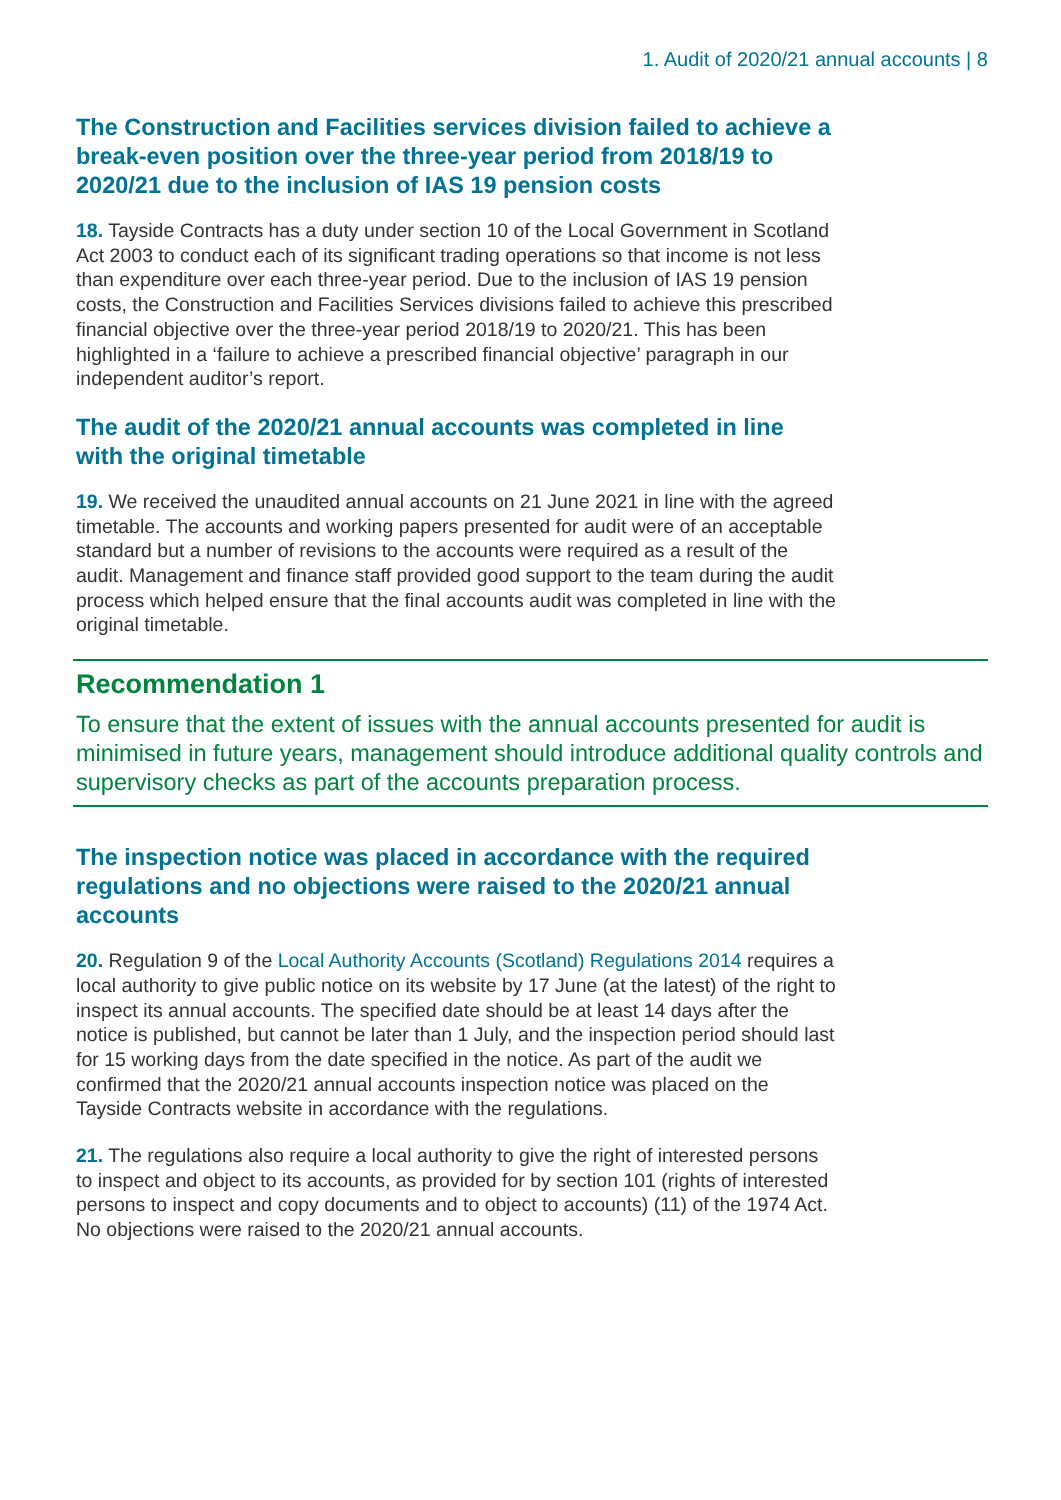1. Audit of 2020/21 annual accounts | 8
The Construction and Facilities services division failed to achieve a break-even position over the three-year period from 2018/19 to 2020/21 due to the inclusion of IAS 19 pension costs
18. Tayside Contracts has a duty under section 10 of the Local Government in Scotland Act 2003 to conduct each of its significant trading operations so that income is not less than expenditure over each three-year period. Due to the inclusion of IAS 19 pension costs, the Construction and Facilities Services divisions failed to achieve this prescribed financial objective over the three-year period 2018/19 to 2020/21. This has been highlighted in a ‘failure to achieve a prescribed financial objective’ paragraph in our independent auditor’s report.
The audit of the 2020/21 annual accounts was completed in line with the original timetable
19. We received the unaudited annual accounts on 21 June 2021 in line with the agreed timetable. The accounts and working papers presented for audit were of an acceptable standard but a number of revisions to the accounts were required as a result of the audit. Management and finance staff provided good support to the team during the audit process which helped ensure that the final accounts audit was completed in line with the original timetable.
Recommendation 1
To ensure that the extent of issues with the annual accounts presented for audit is minimised in future years, management should introduce additional quality controls and supervisory checks as part of the accounts preparation process.
The inspection notice was placed in accordance with the required regulations and no objections were raised to the 2020/21 annual accounts
20. Regulation 9 of the Local Authority Accounts (Scotland) Regulations 2014 requires a local authority to give public notice on its website by 17 June (at the latest) of the right to inspect its annual accounts. The specified date should be at least 14 days after the notice is published, but cannot be later than 1 July, and the inspection period should last for 15 working days from the date specified in the notice. As part of the audit we confirmed that the 2020/21 annual accounts inspection notice was placed on the Tayside Contracts website in accordance with the regulations.
21. The regulations also require a local authority to give the right of interested persons to inspect and object to its accounts, as provided for by section 101 (rights of interested persons to inspect and copy documents and to object to accounts) (11) of the 1974 Act. No objections were raised to the 2020/21 annual accounts.